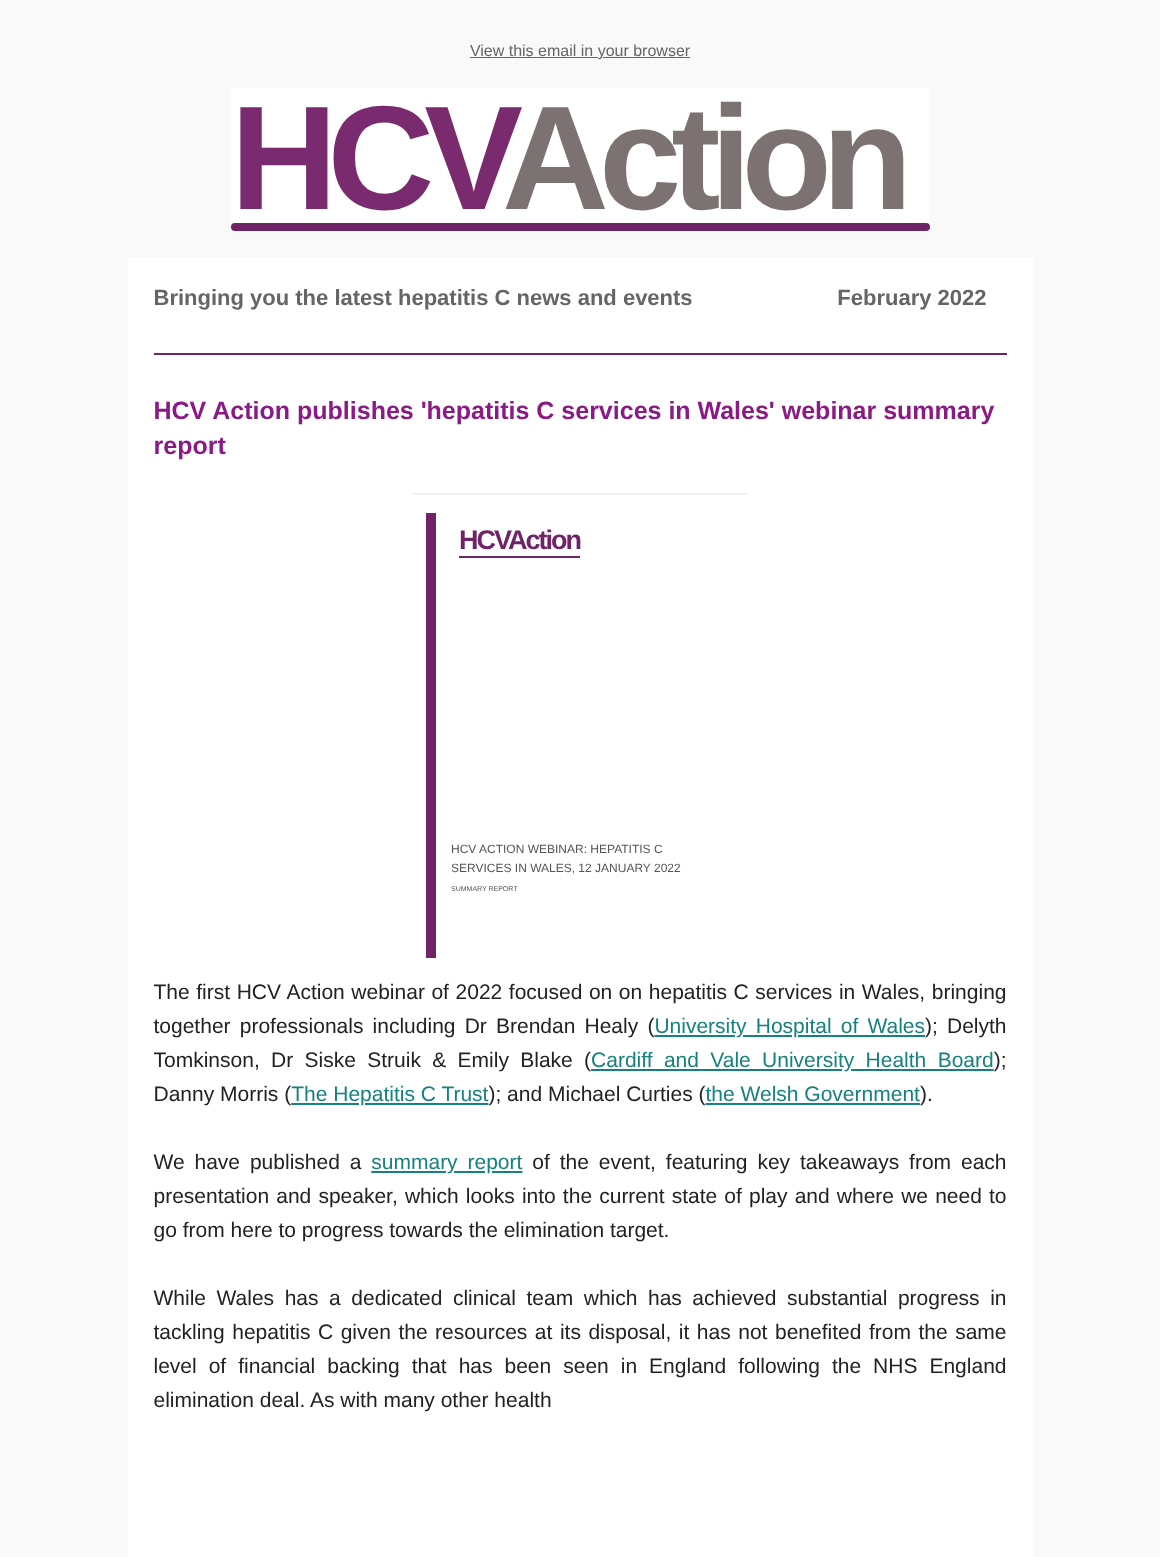View this email in your browser
HCV Action
Bringing you the latest hepatitis C news and events February 2022
HCV Action publishes 'hepatitis C services in Wales' webinar summary report
HCVAction
HCV ACTION WEBINAR: HEPATITIS C
SERVICES IN WALES, 12 JANUARY 2022
SUMMARY REPORT
The first HCV Action webinar of 2022 focused on on hepatitis C services in Wales, bringing together professionals including Dr Brendan Healy (University Hospital of Wales); Delyth Tomkinson, Dr Siske Struik & Emily Blake (Cardiff and Vale University Health Board); Danny Morris (The Hepatitis C Trust); and Michael Curties (the Welsh Government).
We have published a summary report of the event, featuring key takeaways from each presentation and speaker, which looks into the current state of play and where we need to go from here to progress towards the elimination target.
While Wales has a dedicated clinical team which has achieved substantial progress in tackling hepatitis C given the resources at its disposal, it has not benefited from the same level of financial backing that has been seen in England following the NHS England elimination deal. As with many other health